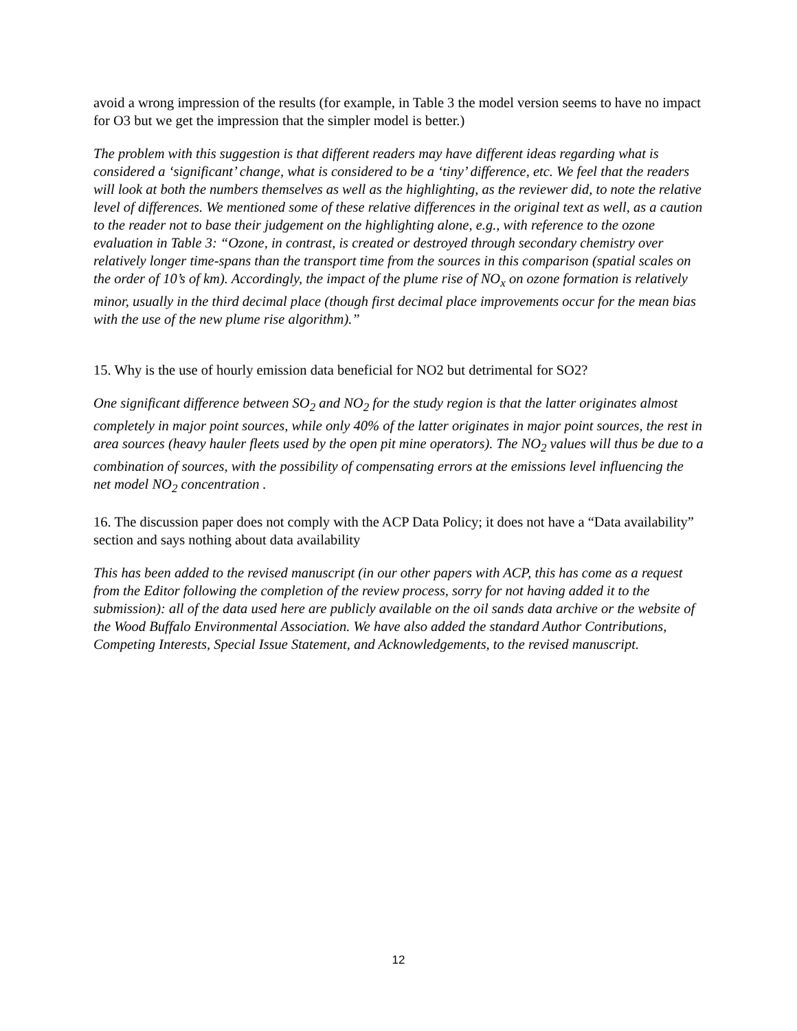avoid a wrong impression of the results (for example, in Table 3 the model version seems to have no impact for O3 but we get the impression that the simpler model is better.)
The problem with this suggestion is that different readers may have different ideas regarding what is considered a ‘significant’ change, what is considered to be a ‘tiny’ difference, etc. We feel that the readers will look at both the numbers themselves as well as the highlighting, as the reviewer did, to note the relative level of differences. We mentioned some of these relative differences in the original text as well, as a caution to the reader not to base their judgement on the highlighting alone, e.g., with reference to the ozone evaluation in Table 3: “Ozone, in contrast, is created or destroyed through secondary chemistry over relatively longer time-spans than the transport time from the sources in this comparison (spatial scales on the order of 10’s of km). Accordingly, the impact of the plume rise of NO<sub>x</sub> on ozone formation is relatively minor, usually in the third decimal place (though first decimal place improvements occur for the mean bias with the use of the new plume rise algorithm).”
15. Why is the use of hourly emission data beneficial for NO2 but detrimental for SO2?
One significant difference between SO<sub>2</sub> and NO<sub>2</sub> for the study region is that the latter originates almost completely in major point sources, while only 40% of the latter originates in major point sources, the rest in area sources (heavy hauler fleets used by the open pit mine operators). The NO<sub>2</sub> values will thus be due to a combination of sources, with the possibility of compensating errors at the emissions level influencing the net model NO<sub>2</sub> concentration .
16. The discussion paper does not comply with the ACP Data Policy; it does not have a “Data availability” section and says nothing about data availability
This has been added to the revised manuscript (in our other papers with ACP, this has come as a request from the Editor following the completion of the review process, sorry for not having added it to the submission): all of the data used here are publicly available on the oil sands data archive or the website of the Wood Buffalo Environmental Association. We have also added the standard Author Contributions, Competing Interests, Special Issue Statement, and Acknowledgements, to the revised manuscript.
12